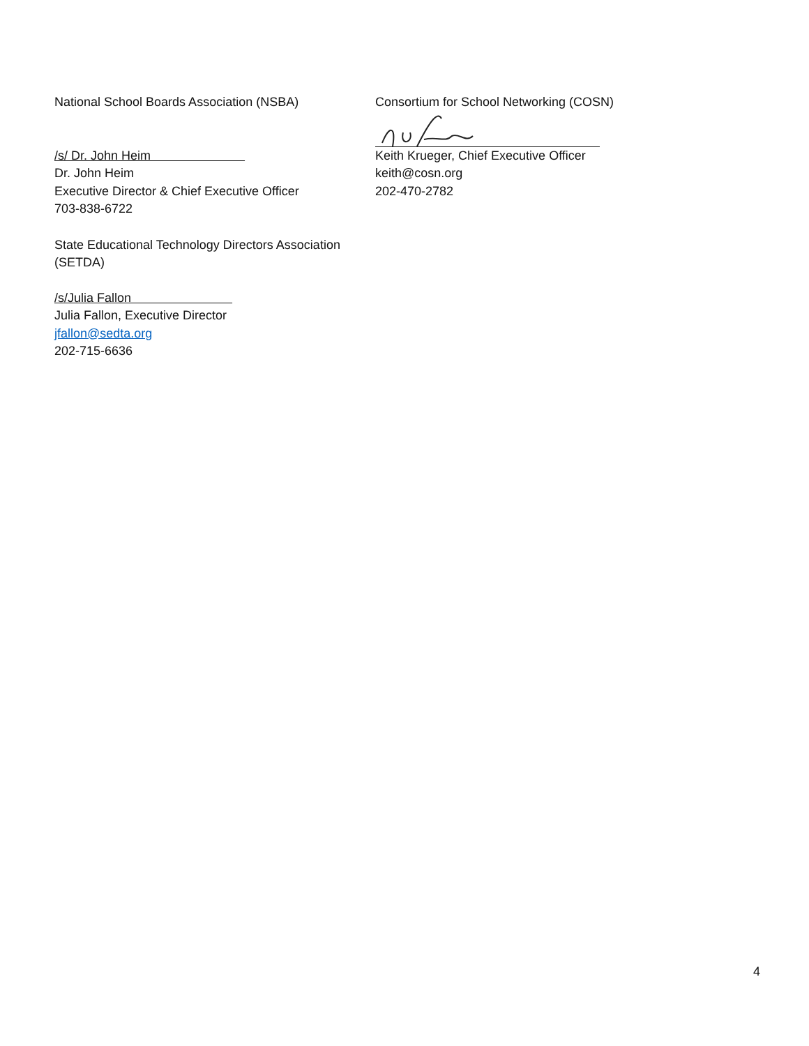National School Boards Association (NSBA)
/s/ Dr. John Heim
Dr. John Heim
Executive Director & Chief Executive Officer
703-838-6722
Consortium for School Networking (COSN)
Keith Krueger, Chief Executive Officer
keith@cosn.org
202-470-2782
State Educational Technology Directors Association
(SETDA)
/s/Julia Fallon
Julia Fallon, Executive Director
jfallon@sedta.org
202-715-6636
4